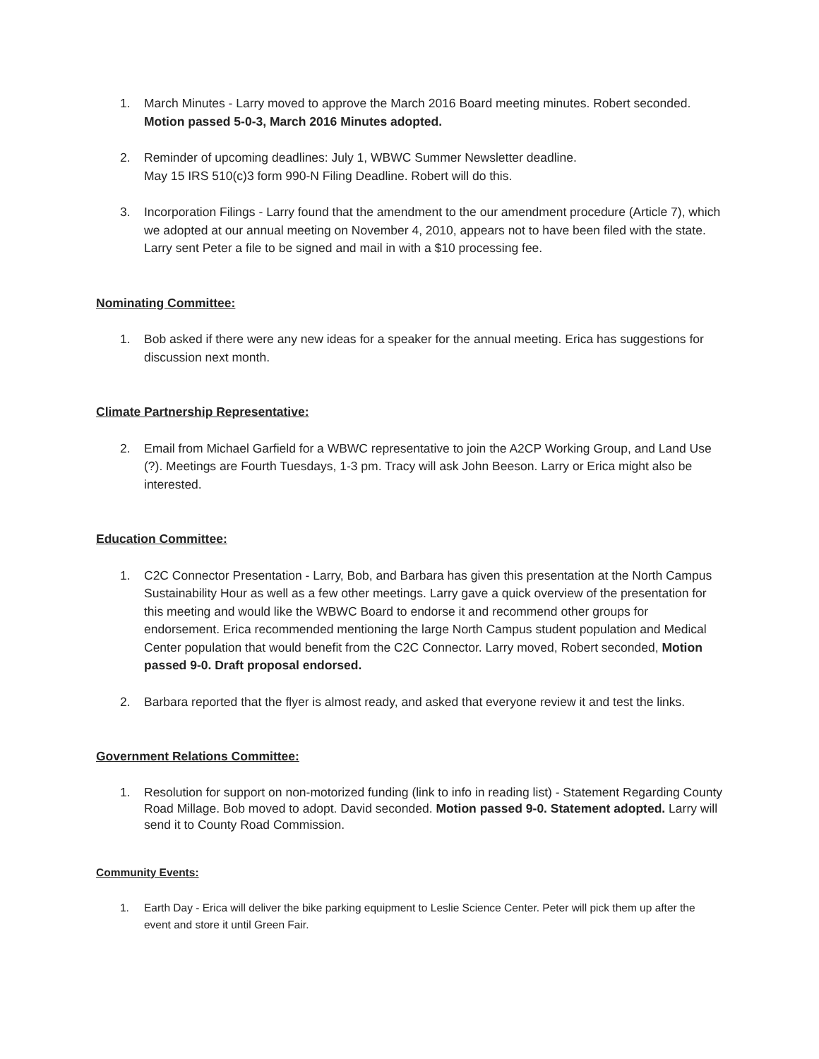1. March Minutes - Larry moved to approve the March 2016 Board meeting minutes. Robert seconded. Motion passed 5-0-3, March 2016 Minutes adopted.
2. Reminder of upcoming deadlines: July 1, WBWC Summer Newsletter deadline.
May 15 IRS 510(c)3 form 990-N Filing Deadline. Robert will do this.
3. Incorporation Filings - Larry found that the amendment to the our amendment procedure (Article 7), which we adopted at our annual meeting on November 4, 2010, appears not to have been filed with the state. Larry sent Peter a file to be signed and mail in with a $10 processing fee.
Nominating Committee:
1. Bob asked if there were any new ideas for a speaker for the annual meeting. Erica has suggestions for discussion next month.
Climate Partnership Representative:
2. Email from Michael Garfield for a WBWC representative to join the A2CP Working Group, and Land Use (?). Meetings are Fourth Tuesdays, 1-3 pm. Tracy will ask John Beeson. Larry or Erica might also be interested.
Education Committee:
1. C2C Connector Presentation - Larry, Bob, and Barbara has given this presentation at the North Campus Sustainability Hour as well as a few other meetings. Larry gave a quick overview of the presentation for this meeting and would like the WBWC Board to endorse it and recommend other groups for endorsement. Erica recommended mentioning the large North Campus student population and Medical Center population that would benefit from the C2C Connector. Larry moved, Robert seconded, Motion passed 9-0. Draft proposal endorsed.
2. Barbara reported that the flyer is almost ready, and asked that everyone review it and test the links.
Government Relations Committee:
1. Resolution for support on non-motorized funding (link to info in reading list) - Statement Regarding County Road Millage. Bob moved to adopt. David seconded. Motion passed 9-0. Statement adopted. Larry will send it to County Road Commission.
Community Events:
1. Earth Day - Erica will deliver the bike parking equipment to Leslie Science Center. Peter will pick them up after the event and store it until Green Fair.